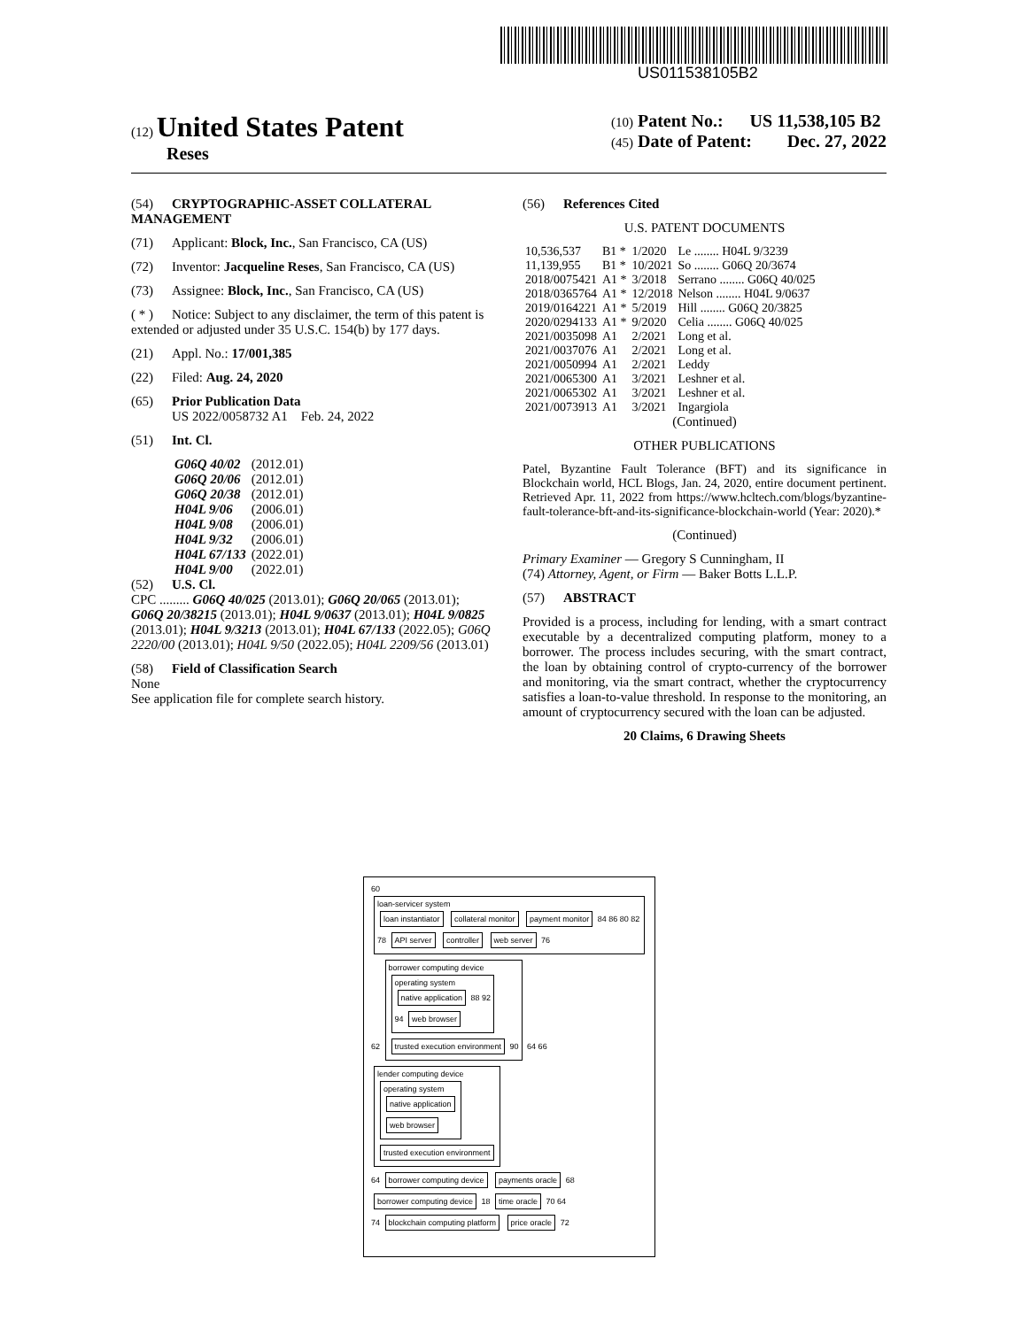US011538105B2
(12) United States Patent
Reses
(10) Patent No.: US 11,538,105 B2
(45) Date of Patent: Dec. 27, 2022
(54) CRYPTOGRAPHIC-ASSET COLLATERAL MANAGEMENT
(71) Applicant: Block, Inc., San Francisco, CA (US)
(72) Inventor: Jacqueline Reses, San Francisco, CA (US)
(73) Assignee: Block, Inc., San Francisco, CA (US)
( * ) Notice: Subject to any disclaimer, the term of this patent is extended or adjusted under 35 U.S.C. 154(b) by 177 days.
(21) Appl. No.: 17/001,385
(22) Filed: Aug. 24, 2020
(65) Prior Publication Data
US 2022/0058732 A1 Feb. 24, 2022
(51) Int. Cl.
| G06Q 40/02 | (2012.01) |
| G06Q 20/06 | (2012.01) |
| G06Q 20/38 | (2012.01) |
| H04L 9/06 | (2006.01) |
| H04L 9/08 | (2006.01) |
| H04L 9/32 | (2006.01) |
| H04L 67/133 | (2022.01) |
| H04L 9/00 | (2022.01) |
(52) U.S. Cl.
CPC ......... G06Q 40/025 (2013.01); G06Q 20/065 (2013.01); G06Q 20/38215 (2013.01); H04L 9/0637 (2013.01); H04L 9/0825 (2013.01); H04L 9/3213 (2013.01); H04L 67/133 (2022.05); G06Q 2220/00 (2013.01); H04L 9/50 (2022.05); H04L 2209/56 (2013.01)
(58) Field of Classification Search
None
See application file for complete search history.
(56) References Cited
U.S. PATENT DOCUMENTS
| 10,536,537 | B1 * | 1/2020 | Le ........ H04L 9/3239 |
| 11,139,955 | B1 * | 10/2021 | So ........ G06Q 20/3674 |
| 2018/0075421 | A1 * | 3/2018 | Serrano ........ G06Q 40/025 |
| 2018/0365764 | A1 * | 12/2018 | Nelson ........ H04L 9/0637 |
| 2019/0164221 | A1 * | 5/2019 | Hill ........ G06Q 20/3825 |
| 2020/0294133 | A1 * | 9/2020 | Celia ........ G06Q 40/025 |
| 2021/0035098 | A1 | 2/2021 | Long et al. |
| 2021/0037076 | A1 | 2/2021 | Long et al. |
| 2021/0050994 | A1 | 2/2021 | Leddy |
| 2021/0065300 | A1 | 3/2021 | Leshner et al. |
| 2021/0065302 | A1 | 3/2021 | Leshner et al. |
| 2021/0073913 | A1 | 3/2021 | Ingargiola |
(Continued)
OTHER PUBLICATIONS
Patel, Byzantine Fault Tolerance (BFT) and its significance in Blockchain world, HCL Blogs, Jan. 24, 2020, entire document pertinent. Retrieved Apr. 11, 2022 from https://www.hcltech.com/blogs/byzantine-fault-tolerance-bft-and-its-significance-blockchain-world (Year: 2020).*
(Continued)
Primary Examiner — Gregory S Cunningham, II
(74) Attorney, Agent, or Firm — Baker Botts L.L.P.
(57) ABSTRACT
Provided is a process, including for lending, with a smart contract executable by a decentralized computing platform, money to a borrower. The process includes securing, with the smart contract, the loan by obtaining control of crypto-currency of the borrower and monitoring, via the smart contract, whether the cryptocurrency satisfies a loan-to-value threshold. In response to the monitoring, an amount of cryptocurrency secured with the loan can be adjusted.
20 Claims, 6 Drawing Sheets
60
loan-servicer system
loan instantiator collateral monitor payment monitor
84 86 80 82
78
API server controller web server
76
62
borrower computing device
operating system
native application
88 92
94
web browser
trusted execution environment
90
64 66
lender computing device
operating system
native application
web browser
trusted execution environment
64
borrower computing device payments oracle
68
borrower computing device
18
time oracle
70 64
74
blockchain computing platform price oracle
72